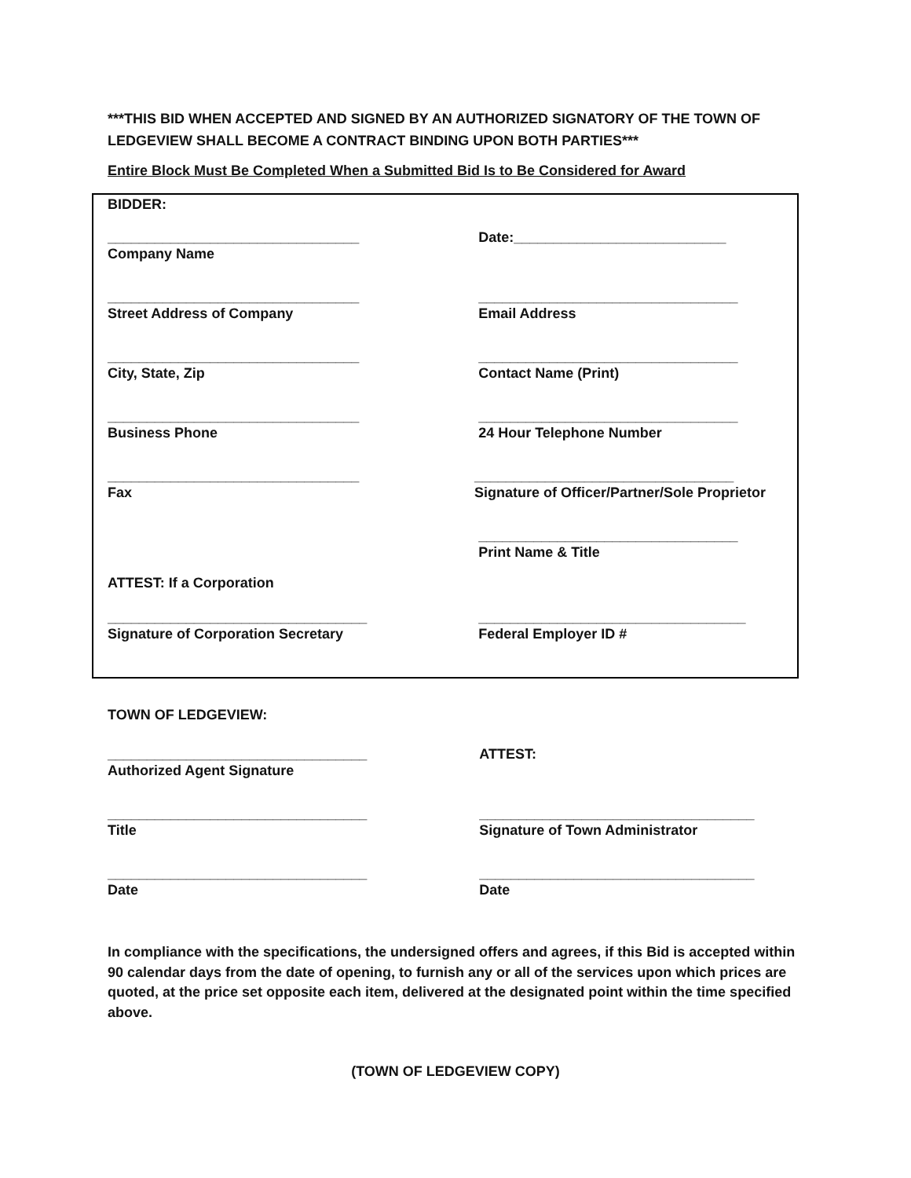***THIS BID WHEN ACCEPTED AND SIGNED BY AN AUTHORIZED SIGNATORY OF THE TOWN OF LEDGEVIEW SHALL BECOME A CONTRACT BINDING UPON BOTH PARTIES***
Entire Block Must Be Completed When a Submitted Bid Is to Be Considered for Award
BIDDER:
________________________________
Company Name
Date:___________________________
________________________________
Street Address of Company
_________________________________
Email Address
________________________________
City, State, Zip
_________________________________
Contact Name (Print)
________________________________
Business Phone
_________________________________
24 Hour Telephone Number
________________________________
Fax
_________________________________
Signature of Officer/Partner/Sole Proprietor
_________________________________
Print Name & Title
ATTEST: If a Corporation
_________________________________
Signature of Corporation Secretary
__________________________________
Federal Employer ID #
TOWN OF LEDGEVIEW:
_________________________________
Authorized Agent Signature
ATTEST:
_________________________________
Title
___________________________________
Signature of Town Administrator
_________________________________
Date
___________________________________
Date
In compliance with the specifications, the undersigned offers and agrees, if this Bid is accepted within 90 calendar days from the date of opening, to furnish any or all of the services upon which prices are quoted, at the price set opposite each item, delivered at the designated point within the time specified above.
(TOWN OF LEDGEVIEW COPY)